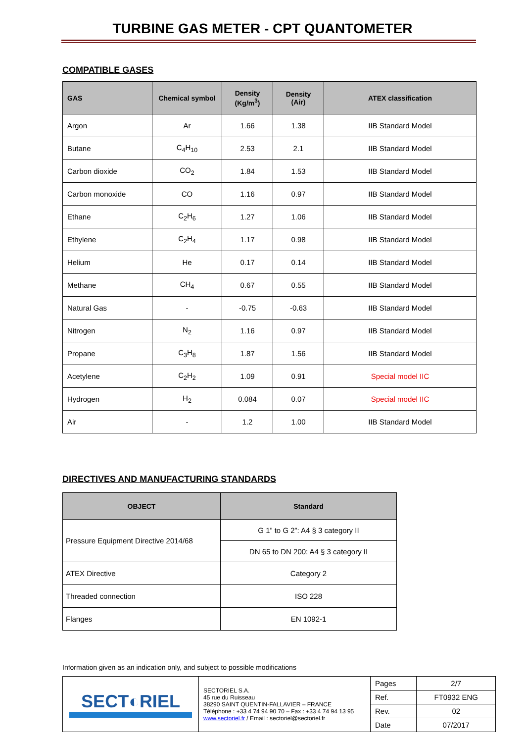TURBINE GAS METER - CPT QUANTOMETER
COMPATIBLE GASES
| GAS | Chemical symbol | Density (Kg/m<sup>3</sup>) | Density (Air) | ATEX classification |
| --- | --- | --- | --- | --- |
| Argon | Ar | 1.66 | 1.38 | IIB Standard Model |
| Butane | C<sub>4</sub>H<sub>10</sub> | 2.53 | 2.1 | IIB Standard Model |
| Carbon dioxide | CO<sub>2</sub> | 1.84 | 1.53 | IIB Standard Model |
| Carbon monoxide | CO | 1.16 | 0.97 | IIB Standard Model |
| Ethane | C<sub>2</sub>H<sub>6</sub> | 1.27 | 1.06 | IIB Standard Model |
| Ethylene | C<sub>2</sub>H<sub>4</sub> | 1.17 | 0.98 | IIB Standard Model |
| Helium | He | 0.17 | 0.14 | IIB Standard Model |
| Methane | CH<sub>4</sub> | 0.67 | 0.55 | IIB Standard Model |
| Natural Gas | - | -0.75 | -0.63 | IIB Standard Model |
| Nitrogen | N<sub>2</sub> | 1.16 | 0.97 | IIB Standard Model |
| Propane | C<sub>3</sub>H<sub>8</sub> | 1.87 | 1.56 | IIB Standard Model |
| Acetylene | C<sub>2</sub>H<sub>2</sub> | 1.09 | 0.91 | Special model IIC |
| Hydrogen | H<sub>2</sub> | 0.084 | 0.07 | Special model IIC |
| Air | - | 1.2 | 1.00 | IIB Standard Model |
DIRECTIVES AND MANUFACTURING STANDARDS
| OBJECT | Standard |
| --- | --- |
| Pressure Equipment Directive 2014/68 | G 1” to G 2”: A4 § 3 category II |
| | DN 65 to DN 200: A4 § 3 category II |
| ATEX Directive | Category 2 |
| Threaded connection | ISO 228 |
| Flanges | EN 1092-1 |
Information given as an indication only, and subject to possible modifications
| SECT ◐ RIEL | SECTORIEL S.A. 45 rue du Ruisseau 38290 SAINT QUENTIN-FALLAVIER – FRANCE Téléphone : +33 4 74 94 90 70 – Fax : +33 4 74 94 13 95 www.sectoriel.fr / Email : sectoriel@sectoriel.fr | Pages | 2/7 |
| | | Ref. | FT0932 ENG |
| | | Rev. | 02 |
| | | Date | 07/2017 |